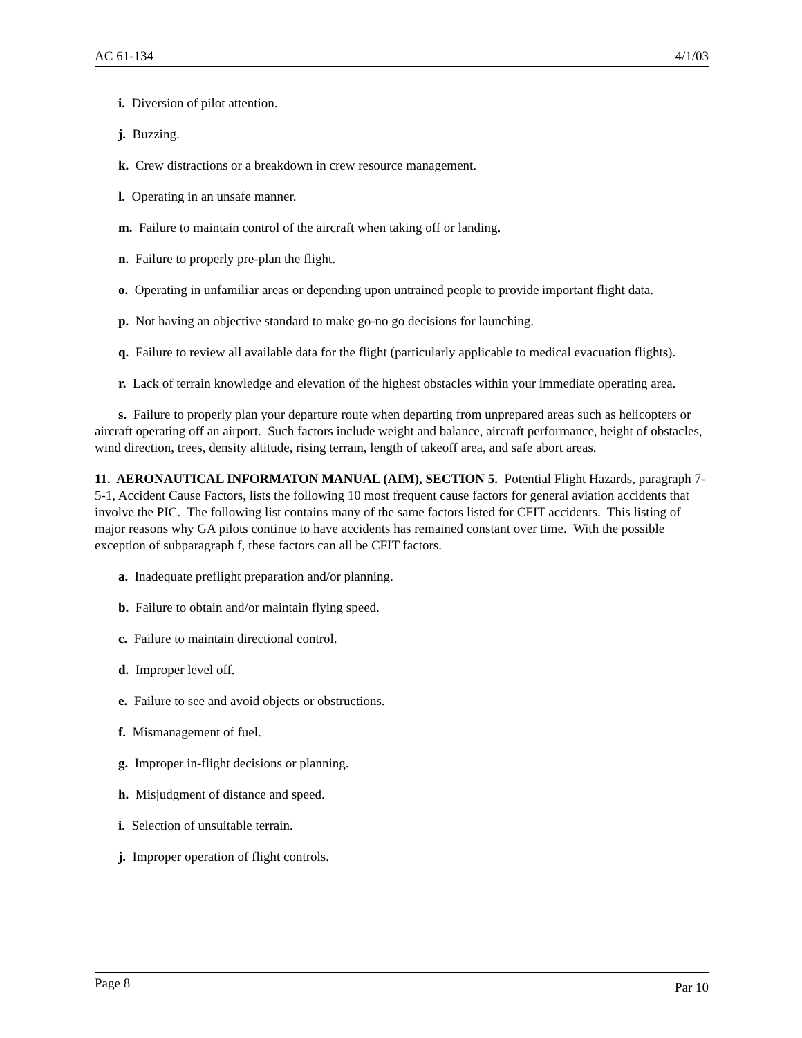AC 61-134 4/1/03
i. Diversion of pilot attention.
j. Buzzing.
k. Crew distractions or a breakdown in crew resource management.
l. Operating in an unsafe manner.
m. Failure to maintain control of the aircraft when taking off or landing.
n. Failure to properly pre-plan the flight.
o. Operating in unfamiliar areas or depending upon untrained people to provide important flight data.
p. Not having an objective standard to make go-no go decisions for launching.
q. Failure to review all available data for the flight (particularly applicable to medical evacuation flights).
r. Lack of terrain knowledge and elevation of the highest obstacles within your immediate operating area.
s. Failure to properly plan your departure route when departing from unprepared areas such as helicopters or aircraft operating off an airport. Such factors include weight and balance, aircraft performance, height of obstacles, wind direction, trees, density altitude, rising terrain, length of takeoff area, and safe abort areas.
11. AERONAUTICAL INFORMATON MANUAL (AIM), SECTION 5. Potential Flight Hazards, paragraph 7-5-1, Accident Cause Factors, lists the following 10 most frequent cause factors for general aviation accidents that involve the PIC. The following list contains many of the same factors listed for CFIT accidents. This listing of major reasons why GA pilots continue to have accidents has remained constant over time. With the possible exception of subparagraph f, these factors can all be CFIT factors.
a. Inadequate preflight preparation and/or planning.
b. Failure to obtain and/or maintain flying speed.
c. Failure to maintain directional control.
d. Improper level off.
e. Failure to see and avoid objects or obstructions.
f. Mismanagement of fuel.
g. Improper in-flight decisions or planning.
h. Misjudgment of distance and speed.
i. Selection of unsuitable terrain.
j. Improper operation of flight controls.
Page 8 Par 10